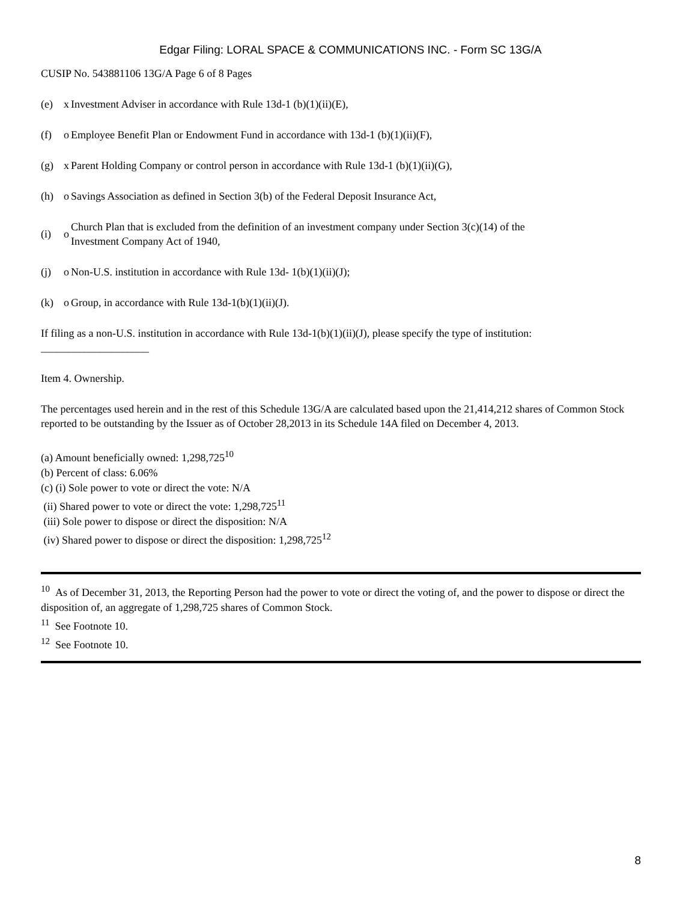Edgar Filing: LORAL SPACE & COMMUNICATIONS INC. - Form SC 13G/A
CUSIP No. 543881106 13G/A Page 6 of 8 Pages
(e) x Investment Adviser in accordance with Rule 13d-1 (b)(1)(ii)(E),
(f) o Employee Benefit Plan or Endowment Fund in accordance with 13d-1 (b)(1)(ii)(F),
(g) x Parent Holding Company or control person in accordance with Rule 13d-1 (b)(1)(ii)(G),
(h) o Savings Association as defined in Section 3(b) of the Federal Deposit Insurance Act,
(i) o Church Plan that is excluded from the definition of an investment company under Section 3(c)(14) of the
Investment Company Act of 1940,
(j) o Non-U.S. institution in accordance with Rule 13d- 1(b)(1)(ii)(J);
(k) o Group, in accordance with Rule 13d-1(b)(1)(ii)(J).
If filing as a non-U.S. institution in accordance with Rule 13d-1(b)(1)(ii)(J), please specify the type of institution:
____________________
Item 4. Ownership.
The percentages used herein and in the rest of this Schedule 13G/A are calculated based upon the 21,414,212 shares of Common Stock reported to be outstanding by the Issuer as of October 28,2013 in its Schedule 14A filed on December 4, 2013.
(a) Amount beneficially owned: 1,298,725<sup>10</sup>
(b) Percent of class: 6.06%
(c) (i) Sole power to vote or direct the vote: N/A
(ii) Shared power to vote or direct the vote: 1,298,725<sup>11</sup>
(iii) Sole power to dispose or direct the disposition: N/A
(iv) Shared power to dispose or direct the disposition: 1,298,725<sup>12</sup>
<sup>10</sup> As of December 31, 2013, the Reporting Person had the power to vote or direct the voting of, and the power to dispose or direct the disposition of, an aggregate of 1,298,725 shares of Common Stock.
<sup>11</sup> See Footnote 10.
<sup>12</sup> See Footnote 10.
8